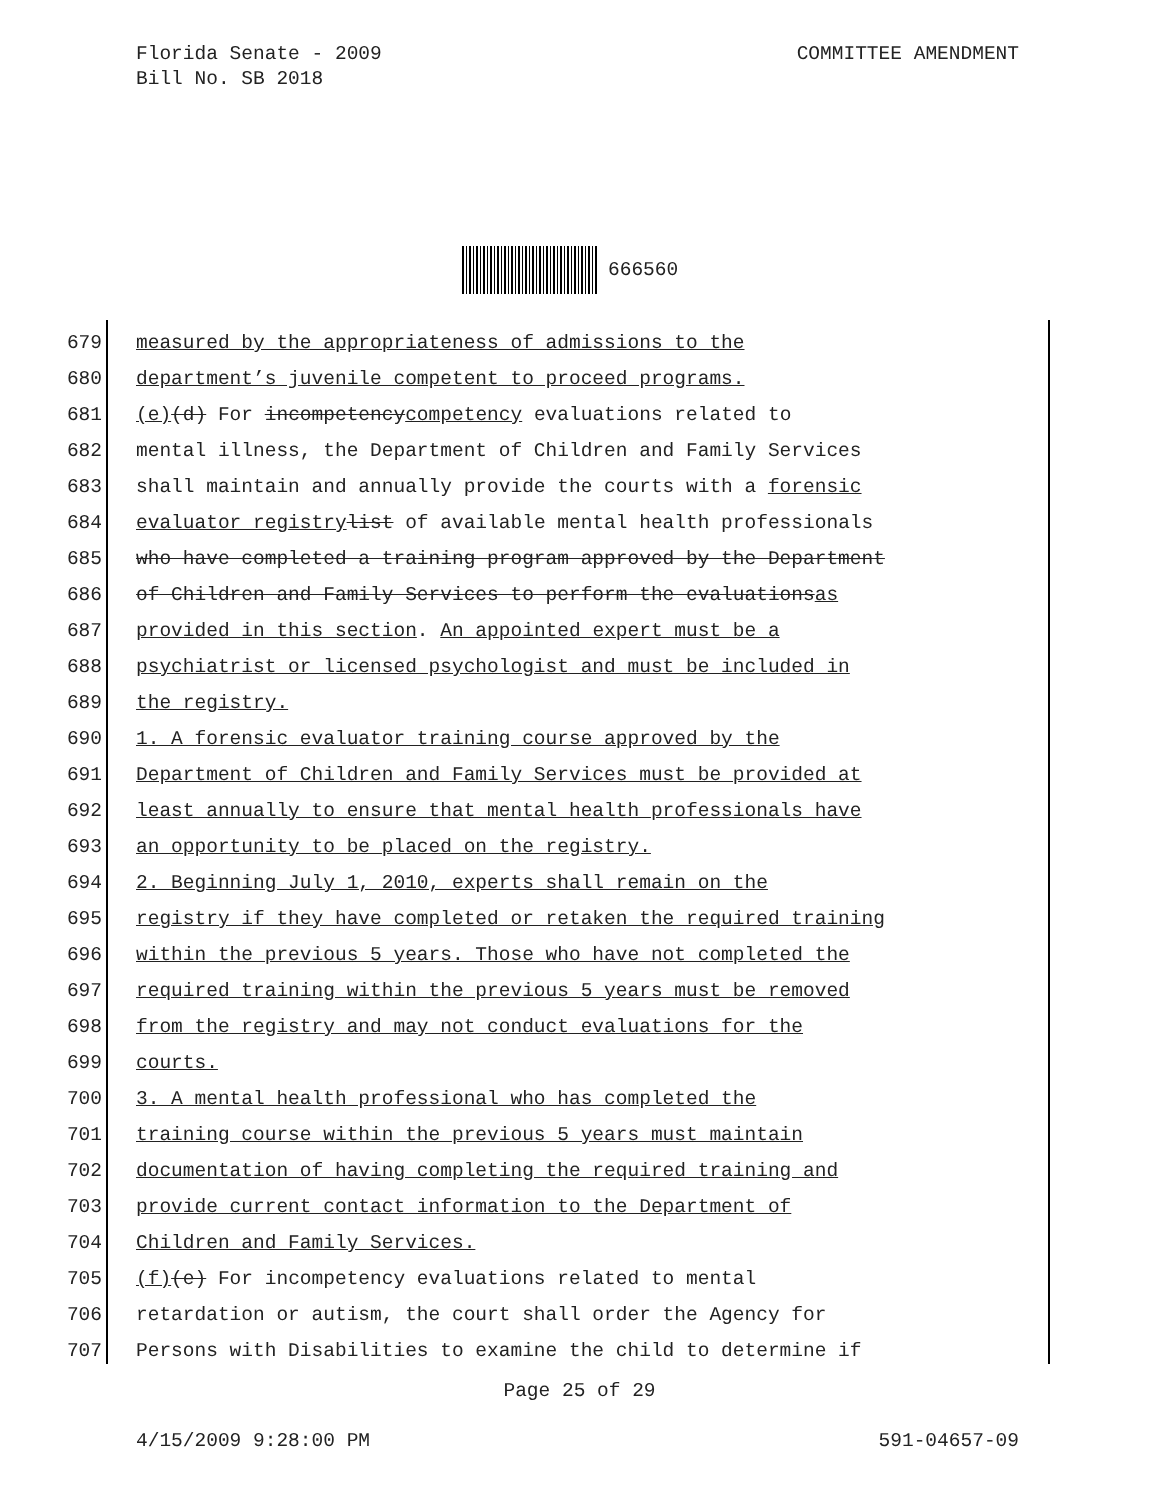COMMITTEE AMENDMENT Florida Senate - 2009
Bill No. SB 2018
666560
679 measured by the appropriateness of admissions to the
680 department’s juvenile competent to proceed programs.
681 (e) (d) For incompetency competency evaluations related to
682 mental illness, the Department of Children and Family Services
683 shall maintain and annually provide the courts with a forensic
684 evaluator registry list of available mental health professionals
685 who have completed a training program approved by the Department
686 of Children and Family Services to perform the evaluations as
687 provided in this section. An appointed expert must be a
688 psychiatrist or licensed psychologist and must be included in
689 the registry.
690 1. A forensic evaluator training course approved by the
691 Department of Children and Family Services must be provided at
692 least annually to ensure that mental health professionals have
693 an opportunity to be placed on the registry.
694 2. Beginning July 1, 2010, experts shall remain on the
695 registry if they have completed or retaken the required training
696 within the previous 5 years. Those who have not completed the
697 required training within the previous 5 years must be removed
698 from the registry and may not conduct evaluations for the
699 courts.
700 3. A mental health professional who has completed the
701 training course within the previous 5 years must maintain
702 documentation of having completing the required training and
703 provide current contact information to the Department of
704 Children and Family Services.
705 (f) (e) For incompetency evaluations related to mental
706 retardation or autism, the court shall order the Agency for
707 Persons with Disabilities to examine the child to determine if
Page 25 of 29
591-04657-09 4/15/2009 9:28:00 PM